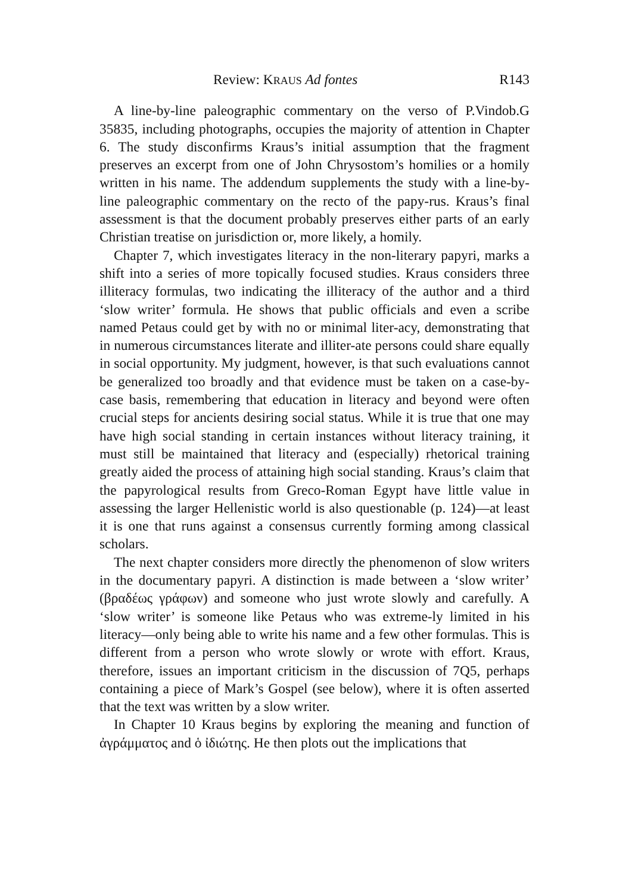Review: KRAUS Ad fontes R143
A line-by-line paleographic commentary on the verso of P.Vindob.G 35835, including photographs, occupies the majority of attention in Chapter 6. The study disconfirms Kraus’s initial assumption that the fragment preserves an excerpt from one of John Chrysostom’s homilies or a homily written in his name. The addendum supplements the study with a line-by-line paleographic commentary on the recto of the papy-rus. Kraus’s final assessment is that the document probably preserves either parts of an early Christian treatise on jurisdiction or, more likely, a homily.
Chapter 7, which investigates literacy in the non-literary papyri, marks a shift into a series of more topically focused studies. Kraus considers three illiteracy formulas, two indicating the illiteracy of the author and a third ‘slow writer’ formula. He shows that public officials and even a scribe named Petaus could get by with no or minimal liter-acy, demonstrating that in numerous circumstances literate and illiter-ate persons could share equally in social opportunity. My judgment, however, is that such evaluations cannot be generalized too broadly and that evidence must be taken on a case-by-case basis, remembering that education in literacy and beyond were often crucial steps for ancients desiring social status. While it is true that one may have high social standing in certain instances without literacy training, it must still be maintained that literacy and (especially) rhetorical training greatly aided the process of attaining high social standing. Kraus’s claim that the papyrological results from Greco-Roman Egypt have little value in assessing the larger Hellenistic world is also questionable (p. 124)—at least it is one that runs against a consensus currently forming among classical scholars.
The next chapter considers more directly the phenomenon of slow writers in the documentary papyri. A distinction is made between a ‘slow writer’ (βραδέως γράφων) and someone who just wrote slowly and carefully. A ‘slow writer’ is someone like Petaus who was extreme-ly limited in his literacy—only being able to write his name and a few other formulas. This is different from a person who wrote slowly or wrote with effort. Kraus, therefore, issues an important criticism in the discussion of 7Q5, perhaps containing a piece of Mark’s Gospel (see below), where it is often asserted that the text was written by a slow writer.
In Chapter 10 Kraus begins by exploring the meaning and function of ἀγράμματος and ὁ ἰδιώτης. He then plots out the implications that